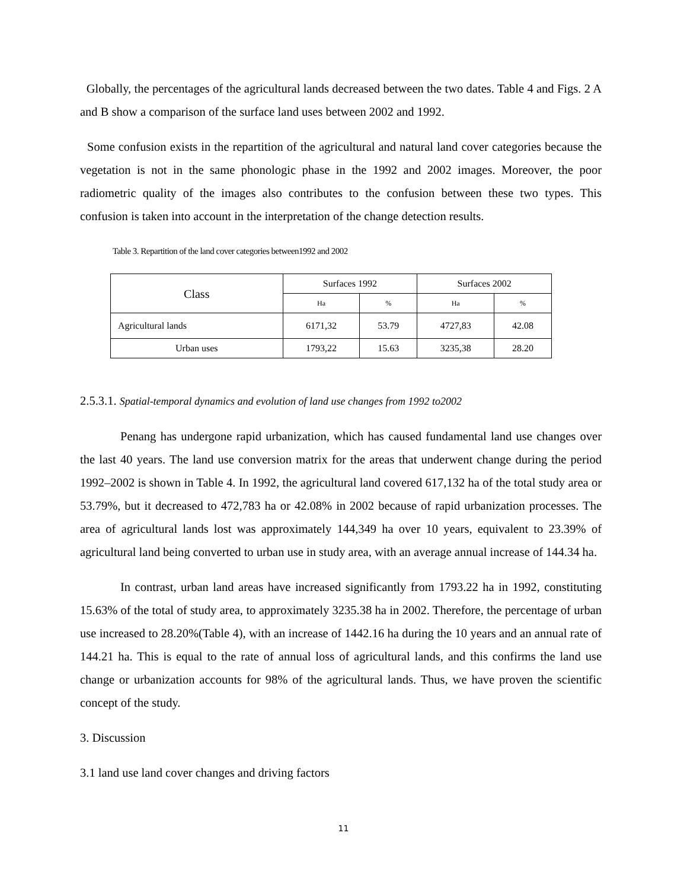Globally, the percentages of the agricultural lands decreased between the two dates. Table 4 and Figs. 2 A and B show a comparison of the surface land uses between 2002 and 1992.
Some confusion exists in the repartition of the agricultural and natural land cover categories because the vegetation is not in the same phonologic phase in the 1992 and 2002 images. Moreover, the poor radiometric quality of the images also contributes to the confusion between these two types. This confusion is taken into account in the interpretation of the change detection results.
Table 3. Repartition of the land cover categories between1992 and 2002
| Class | Surfaces 1992 | | Surfaces 2002 | |
| --- | --- | --- | --- | --- |
| | Ha | % | Ha | % |
| Agricultural lands | 6171,32 | 53.79 | 4727,83 | 42.08 |
| Urban uses | 1793,22 | 15.63 | 3235,38 | 28.20 |
2.5.3.1. Spatial-temporal dynamics and evolution of land use changes from 1992 to2002
Penang has undergone rapid urbanization, which has caused fundamental land use changes over the last 40 years. The land use conversion matrix for the areas that underwent change during the period 1992–2002 is shown in Table 4. In 1992, the agricultural land covered 617,132 ha of the total study area or 53.79%, but it decreased to 472,783 ha or 42.08% in 2002 because of rapid urbanization processes. The area of agricultural lands lost was approximately 144,349 ha over 10 years, equivalent to 23.39% of agricultural land being converted to urban use in study area, with an average annual increase of 144.34 ha.
In contrast, urban land areas have increased significantly from 1793.22 ha in 1992, constituting 15.63% of the total of study area, to approximately 3235.38 ha in 2002. Therefore, the percentage of urban use increased to 28.20%(Table 4), with an increase of 1442.16 ha during the 10 years and an annual rate of 144.21 ha. This is equal to the rate of annual loss of agricultural lands, and this confirms the land use change or urbanization accounts for 98% of the agricultural lands. Thus, we have proven the scientific concept of the study.
3. Discussion
3.1 land use land cover changes and driving factors
11